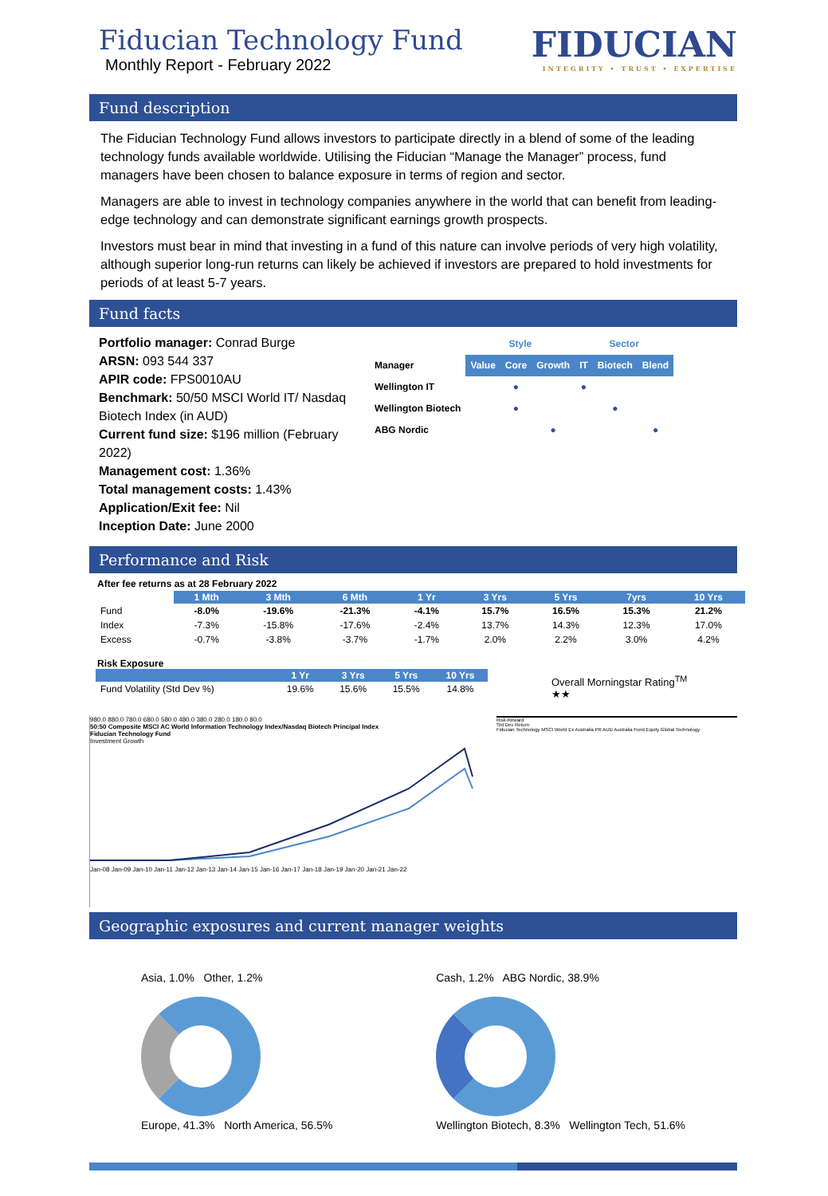Fiducian Technology Fund
Monthly Report - February 2022
FIDUCIAN
INTEGRITY • TRUST • EXPERTISE
Fund description
The Fiducian Technology Fund allows investors to participate directly in a blend of some of the leading technology funds available worldwide. Utilising the Fiducian “Manage the Manager” process, fund managers have been chosen to balance exposure in terms of region and sector.
Managers are able to invest in technology companies anywhere in the world that can benefit from leading-edge technology and can demonstrate significant earnings growth prospects.
Investors must bear in mind that investing in a fund of this nature can involve periods of very high volatility, although superior long-run returns can likely be achieved if investors are prepared to hold investments for periods of at least 5-7 years.
Fund facts
Portfolio manager: Conrad Burge
ARSN: 093 544 337
APIR code: FPS0010AU
Benchmark: 50/50 MSCI World IT/ Nasdaq Biotech Index (in AUD)
Current fund size: $196 million (February 2022)
Management cost: 1.36%
Total management costs: 1.43%
Application/Exit fee: Nil
Inception Date: June 2000
| | Style | | | Sector | | |
| Manager | Value | Core | Growth | IT | Biotech | Blend |
| Wellington IT | | ● | | ● | | |
| Wellington Biotech | | ● | | | ● | |
| ABG Nordic | | | ● | | | ● |
Performance and Risk
After fee returns as at 28 February 2022
| | 1 Mth | 3 Mth | 6 Mth | 1 Yr | 3 Yrs | 5 Yrs | 7yrs | 10 Yrs |
| --- | --- | --- | --- | --- | --- | --- | --- | --- |
| Fund | -8.0% | -19.6% | -21.3% | -4.1% | 15.7% | 16.5% | 15.3% | 21.2% |
| Index | -7.3% | -15.8% | -17.6% | -2.4% | 13.7% | 14.3% | 12.3% | 17.0% |
| Excess | -0.7% | -3.8% | -3.7% | -1.7% | 2.0% | 2.2% | 3.0% | 4.2% |
Risk Exposure
| | 1 Yr | 3 Yrs | 5 Yrs | 10 Yrs |
| --- | --- | --- | --- | --- |
| Fund Volatility (Std Dev %) | 19.6% | 15.6% | 15.5% | 14.8% |
Overall Morningstar Rating<sup>TM</sup>
★★
980.0 880.0 780.0 680.0 580.0 480.0 380.0 280.0 180.0 80.0
50:50 Composite MSCI AC World Information Technology Index/Nasdaq Biotech Principal Index
Fiducian Technology Fund
Investment Growth
Jan-08 Jan-09 Jan-10 Jan-11 Jan-12 Jan-13 Jan-14 Jan-15 Jan-16 Jan-17 Jan-18 Jan-19 Jan-20 Jan-21 Jan-22
Risk-Reward
Std Dev Return
Fiducian Technology MSCI World Ex Australia PR AUD Australia Fund Equity Global Technology
Geographic exposures and current manager weights
Asia, 1.0% Other, 1.2%
Europe, 41.3% North America, 56.5%
Cash, 1.2% ABG Nordic, 38.9%
Wellington Biotech, 8.3% Wellington Tech, 51.6%